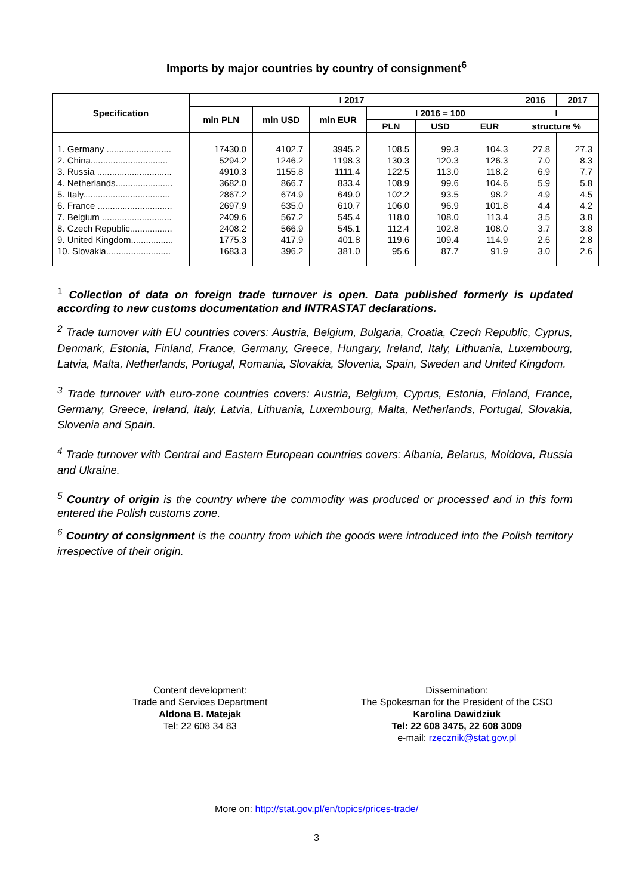Imports by major countries by country of consignment<sup>6</sup>
| Specification | I 2017 | | | | | | 2016 | 2017 |
| --- | --- | --- | --- | --- | --- | --- | --- | --- |
| | mln PLN | mln USD | mln EUR | I 2016 = 100 | | | I | |
| | | | | PLN | USD | EUR | structure % | |
| 1. Germany .......................... | 17430.0 | 4102.7 | 3945.2 | 108.5 | 99.3 | 104.3 | 27.8 | 27.3 |
| 2. China............................... | 5294.2 | 1246.2 | 1198.3 | 130.3 | 120.3 | 126.3 | 7.0 | 8.3 |
| 3. Russia .............................. | 4910.3 | 1155.8 | 1111.4 | 122.5 | 113.0 | 118.2 | 6.9 | 7.7 |
| 4. Netherlands....................... | 3682.0 | 866.7 | 833.4 | 108.9 | 99.6 | 104.6 | 5.9 | 5.8 |
| 5. Italy................................... | 2867.2 | 674.9 | 649.0 | 102.2 | 93.5 | 98.2 | 4.9 | 4.5 |
| 6. France .............................. | 2697.9 | 635.0 | 610.7 | 106.0 | 96.9 | 101.8 | 4.4 | 4.2 |
| 7. Belgium ............................ | 2409.6 | 567.2 | 545.4 | 118.0 | 108.0 | 113.4 | 3.5 | 3.8 |
| 8. Czech Republic................. | 2408.2 | 566.9 | 545.1 | 112.4 | 102.8 | 108.0 | 3.7 | 3.8 |
| 9. United Kingdom................. | 1775.3 | 417.9 | 401.8 | 119.6 | 109.4 | 114.9 | 2.6 | 2.8 |
| 10. Slovakia.......................... | 1683.3 | 396.2 | 381.0 | 95.6 | 87.7 | 91.9 | 3.0 | 2.6 |
<sup>1</sup> Collection of data on foreign trade turnover is open. Data published formerly is updated according to new customs documentation and INTRASTAT declarations.
<sup>2</sup> Trade turnover with EU countries covers: Austria, Belgium, Bulgaria, Croatia, Czech Republic, Cyprus, Denmark, Estonia, Finland, France, Germany, Greece, Hungary, Ireland, Italy, Lithuania, Luxembourg, Latvia, Malta, Netherlands, Portugal, Romania, Slovakia, Slovenia, Spain, Sweden and United Kingdom.
<sup>3</sup> Trade turnover with euro-zone countries covers: Austria, Belgium, Cyprus, Estonia, Finland, France, Germany, Greece, Ireland, Italy, Latvia, Lithuania, Luxembourg, Malta, Netherlands, Portugal, Slovakia, Slovenia and Spain.
<sup>4</sup> Trade turnover with Central and Eastern European countries covers: Albania, Belarus, Moldova, Russia and Ukraine.
<sup>5</sup> Country of origin is the country where the commodity was produced or processed and in this form entered the Polish customs zone.
<sup>6</sup> Country of consignment is the country from which the goods were introduced into the Polish territory irrespective of their origin.
Content development:
Trade and Services Department
Aldona B. Matejak
Tel: 22 608 34 83
Dissemination:
The Spokesman for the President of the CSO
Karolina Dawidziuk
Tel: 22 608 3475, 22 608 3009
e-mail: rzecznik@stat.gov.pl
More on: http://stat.gov.pl/en/topics/prices-trade/
3